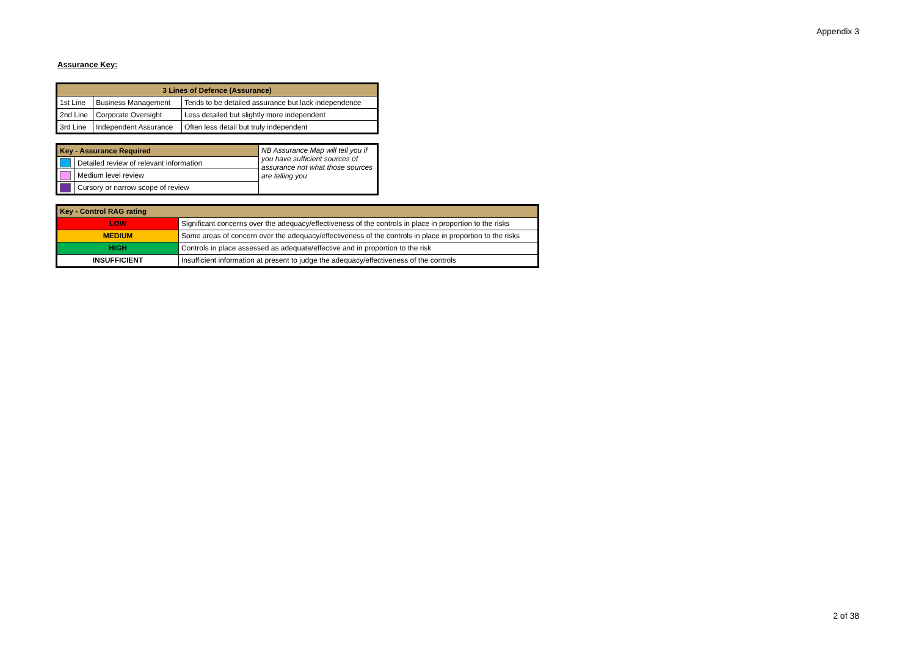Appendix 3
Assurance Key:
| 3 Lines of Defence (Assurance) | | |
| --- | --- | --- |
| 1st Line | Business Management | Tends to be detailed assurance but lack independence |
| 2nd Line | Corporate Oversight | Less detailed but slightly more independent |
| 3rd Line | Independent Assurance | Often less detail but truly independent |
| Key - Assurance Required | | NB Assurance Map will tell you if you have sufficient sources of assurance not what those sources are telling you |
| | Detailed review of relevant information | |
| | Medium level review | |
| | Cursory or narrow scope of review | |
| Key - Control RAG rating | |
| LOW | Significant concerns over the adequacy/effectiveness of the controls in place in proportion to the risks |
| MEDIUM | Some areas of concern over the adequacy/effectiveness of the controls in place in proportion to the risks |
| HIGH | Controls in place assessed as adequate/effective and in proportion to the risk |
| INSUFFICIENT | Insufficient information at present to judge the adequacy/effectiveness of the controls |
2 of 38